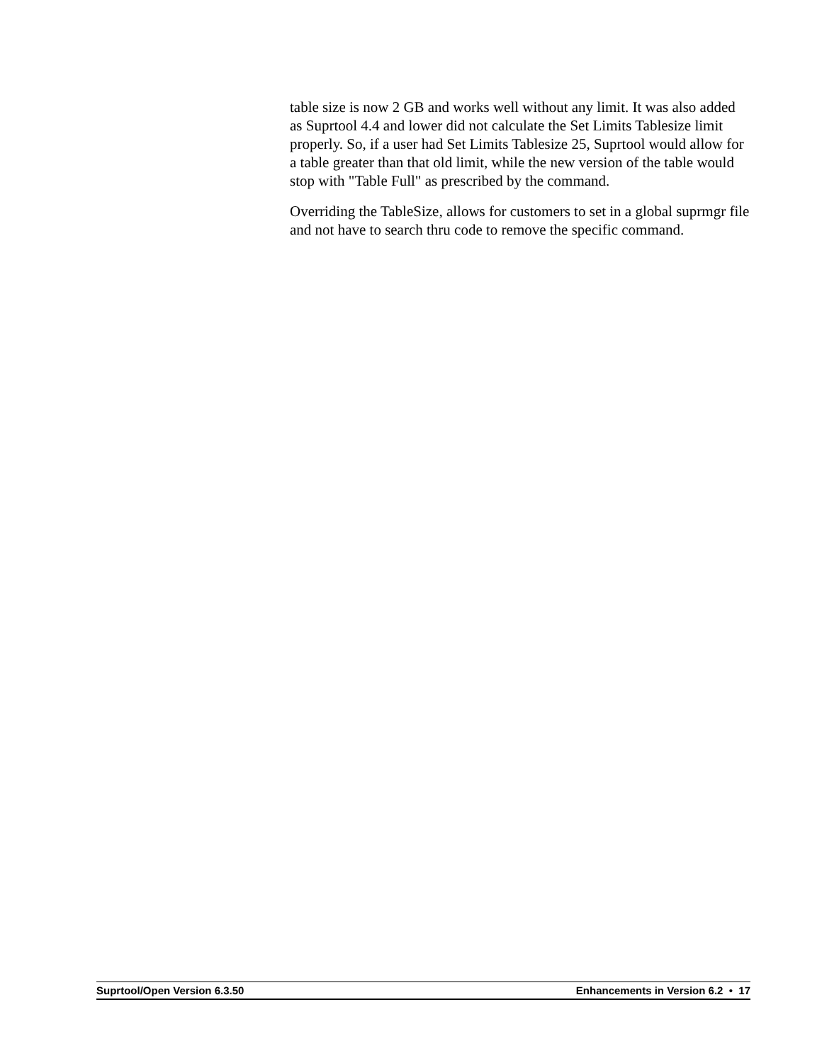table size is now 2 GB and works well without any limit. It was also added as Suprtool 4.4 and lower did not calculate the Set Limits Tablesize limit properly. So, if a user had Set Limits Tablesize 25, Suprtool would allow for a table greater than that old limit, while the new version of the table would stop with "Table Full" as prescribed by the command.
Overriding the TableSize, allows for customers to set in a global suprmgr file and not have to search thru code to remove the specific command.
Suprtool/Open Version 6.3.50 Enhancements in Version 6.2 • 17